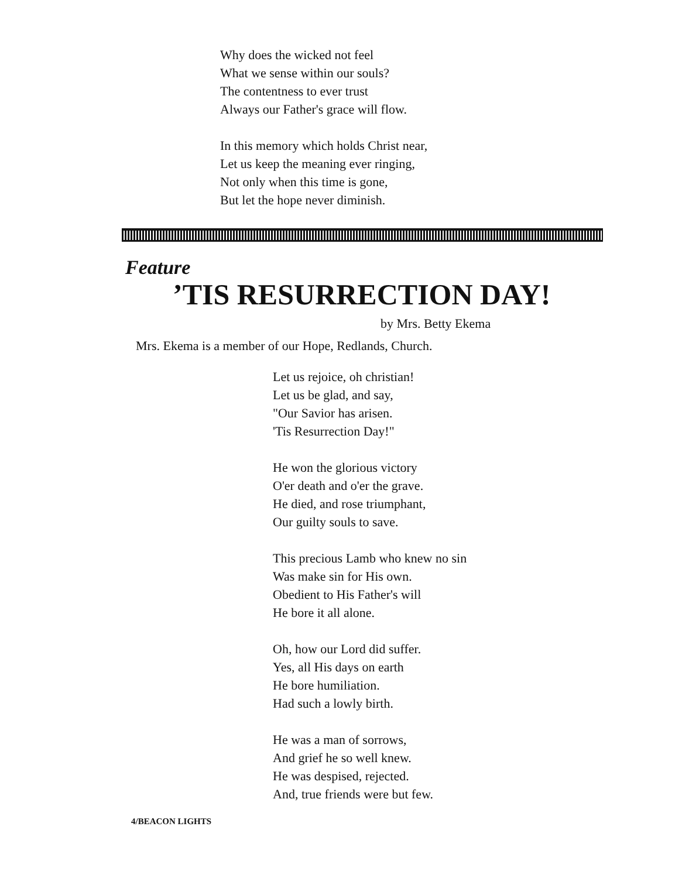Why does the wicked not feel
What we sense within our souls?
The contentness to ever trust
Always our Father's grace will flow.
In this memory which holds Christ near,
Let us keep the meaning ever ringing,
Not only when this time is gone,
But let the hope never diminish.
Feature
’TIS RESURRECTION DAY!
by Mrs. Betty Ekema
Mrs. Ekema is a member of our Hope, Redlands, Church.
Let us rejoice, oh christian!
Let us be glad, and say,
"Our Savior has arisen.
'Tis Resurrection Day!"
He won the glorious victory
O'er death and o'er the grave.
He died, and rose triumphant,
Our guilty souls to save.
This precious Lamb who knew no sin
Was make sin for His own.
Obedient to His Father's will
He bore it all alone.
Oh, how our Lord did suffer.
Yes, all His days on earth
He bore humiliation.
Had such a lowly birth.
He was a man of sorrows,
And grief he so well knew.
He was despised, rejected.
And, true friends were but few.
4/BEACON LIGHTS